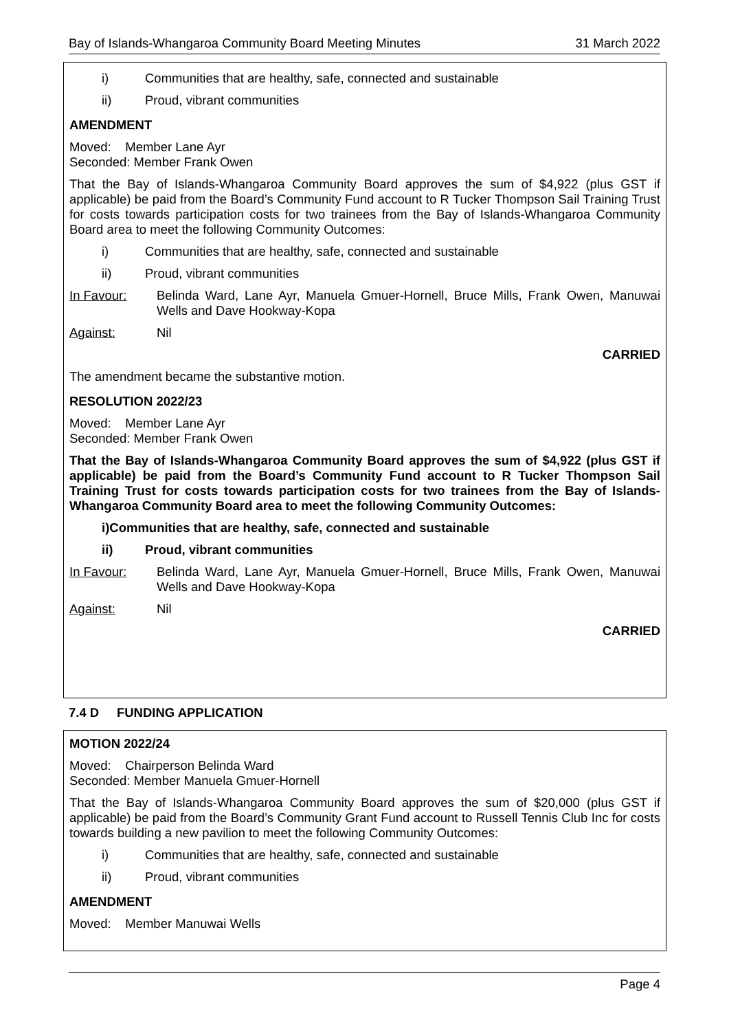Bay of Islands-Whangaroa Community Board Meeting Minutes 31 March 2022
i) Communities that are healthy, safe, connected and sustainable
ii) Proud, vibrant communities
AMENDMENT
Moved: Member Lane Ayr
Seconded: Member Frank Owen
That the Bay of Islands-Whangaroa Community Board approves the sum of $4,922 (plus GST if applicable) be paid from the Board’s Community Fund account to R Tucker Thompson Sail Training Trust for costs towards participation costs for two trainees from the Bay of Islands-Whangaroa Community Board area to meet the following Community Outcomes:
i) Communities that are healthy, safe, connected and sustainable
ii) Proud, vibrant communities
In Favour: Belinda Ward, Lane Ayr, Manuela Gmuer-Hornell, Bruce Mills, Frank Owen, Manuwai Wells and Dave Hookway-Kopa
Against: Nil
CARRIED
The amendment became the substantive motion.
RESOLUTION 2022/23
Moved: Member Lane Ayr
Seconded: Member Frank Owen
That the Bay of Islands-Whangaroa Community Board approves the sum of $4,922 (plus GST if applicable) be paid from the Board’s Community Fund account to R Tucker Thompson Sail Training Trust for costs towards participation costs for two trainees from the Bay of Islands-Whangaroa Community Board area to meet the following Community Outcomes:
i) Communities that are healthy, safe, connected and sustainable
ii) Proud, vibrant communities
In Favour: Belinda Ward, Lane Ayr, Manuela Gmuer-Hornell, Bruce Mills, Frank Owen, Manuwai Wells and Dave Hookway-Kopa
Against: Nil
CARRIED
7.4 D FUNDING APPLICATION
MOTION 2022/24
Moved: Chairperson Belinda Ward
Seconded: Member Manuela Gmuer-Hornell
That the Bay of Islands-Whangaroa Community Board approves the sum of $20,000 (plus GST if applicable) be paid from the Board’s Community Grant Fund account to Russell Tennis Club Inc for costs towards building a new pavilion to meet the following Community Outcomes:
i) Communities that are healthy, safe, connected and sustainable
ii) Proud, vibrant communities
AMENDMENT
Moved: Member Manuwai Wells
Page 4